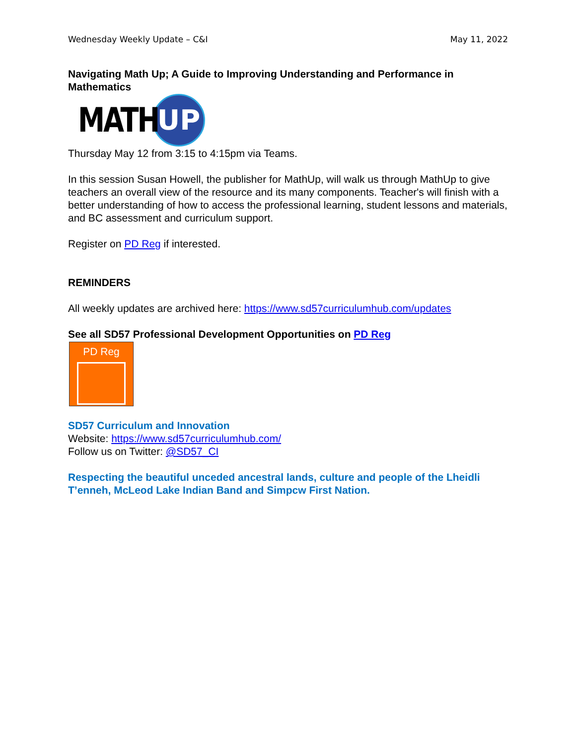Wednesday Weekly Update – C&I May 11, 2022
Navigating Math Up; A Guide to Improving Understanding and Performance in Mathematics
MATH
UP
Thursday May 12 from 3:15 to 4:15pm via Teams.
In this session Susan Howell, the publisher for MathUp, will walk us through MathUp to give teachers an overall view of the resource and its many components. Teacher's will finish with a better understanding of how to access the professional learning, student lessons and materials, and BC assessment and curriculum support.
Register on PD Reg if interested.
REMINDERS
All weekly updates are archived here: https://www.sd57curriculumhub.com/updates
See all SD57 Professional Development Opportunities on PD Reg
PD Reg
SD57 Curriculum and Innovation
Website: https://www.sd57curriculumhub.com/
Follow us on Twitter: @SD57_CI
Respecting the beautiful unceded ancestral lands, culture and people of the Lheidli T’enneh, McLeod Lake Indian Band and Simpcw First Nation.